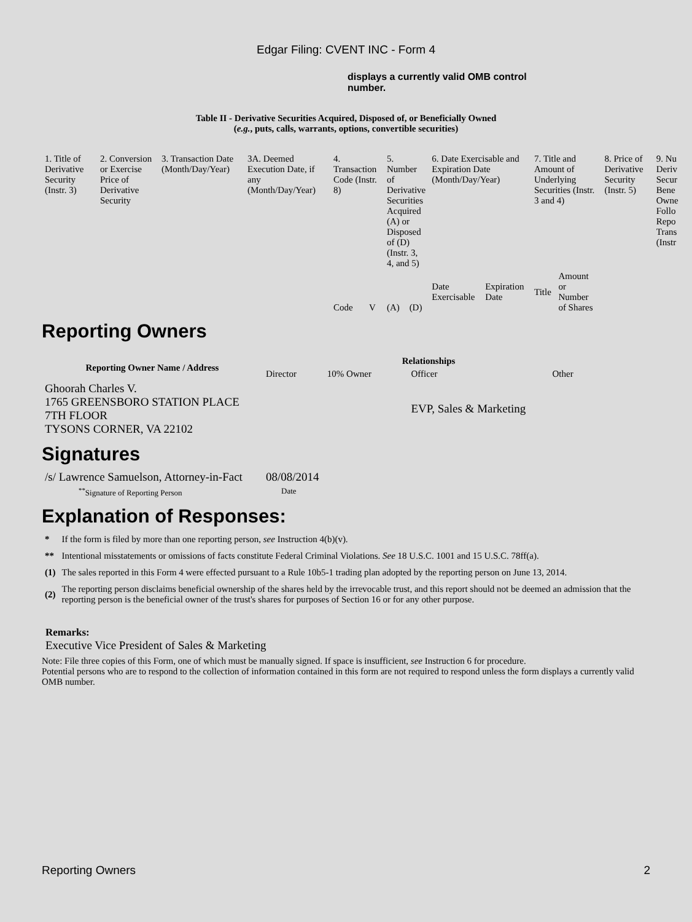Edgar Filing: CVENT INC - Form 4
displays a currently valid OMB control number.
Table II - Derivative Securities Acquired, Disposed of, or Beneficially Owned
(e.g., puts, calls, warrants, options, convertible securities)
| 1. Title of Derivative Security (Instr. 3) | 2. Conversion or Exercise Price of Derivative Security | 3. Transaction Date (Month/Day/Year) | 3A. Deemed Execution Date, if any (Month/Day/Year) | 4. Transaction Code (Instr. 8) | | 5. Number of Derivative Securities Acquired (A) or Disposed of (D) (Instr. 3, 4, and 5) | | 6. Date Exercisable and Expiration Date (Month/Day/Year) | | 7. Title and Amount of Underlying Securities (Instr. 3 and 4) | | 8. Price of Derivative Security (Instr. 5) | 9. Nu Deriv Secur Bene Owne Follo Repo Trans (Instr |
| | | | | Code | V | (A) | (D) | Date Exercisable | Expiration Date | Title | Amount or Number of Shares | | |
Reporting Owners
| Reporting Owner Name / Address | Relationships | | | |
| --- | --- | --- | --- | --- |
| | Director | 10% Owner | Officer | Other |
| Ghoorah Charles V. 1765 GREENSBORO STATION PLACE 7TH FLOOR TYSONS CORNER, VA 22102 | | | EVP, Sales & Marketing | |
Signatures
| /s/ Lawrence Samuelson, Attorney-in-Fact | 08/08/2014 |
| <sup>**</sup> Signature of Reporting Person | Date |
Explanation of Responses:
| * | If the form is filed by more than one reporting person, see Instruction 4(b)(v). |
| ** | Intentional misstatements or omissions of facts constitute Federal Criminal Violations. See 18 U.S.C. 1001 and 15 U.S.C. 78ff(a). |
| (1) | The sales reported in this Form 4 were effected pursuant to a Rule 10b5-1 trading plan adopted by the reporting person on June 13, 2014. |
| (2) | The reporting person disclaims beneficial ownership of the shares held by the irrevocable trust, and this report should not be deemed an admission that the reporting person is the beneficial owner of the trust's shares for purposes of Section 16 or for any other purpose. |
Remarks:
Executive Vice President of Sales & Marketing
Note: File three copies of this Form, one of which must be manually signed. If space is insufficient, see Instruction 6 for procedure.
Potential persons who are to respond to the collection of information contained in this form are not required to respond unless the form displays a currently valid OMB number.
Reporting Owners 2